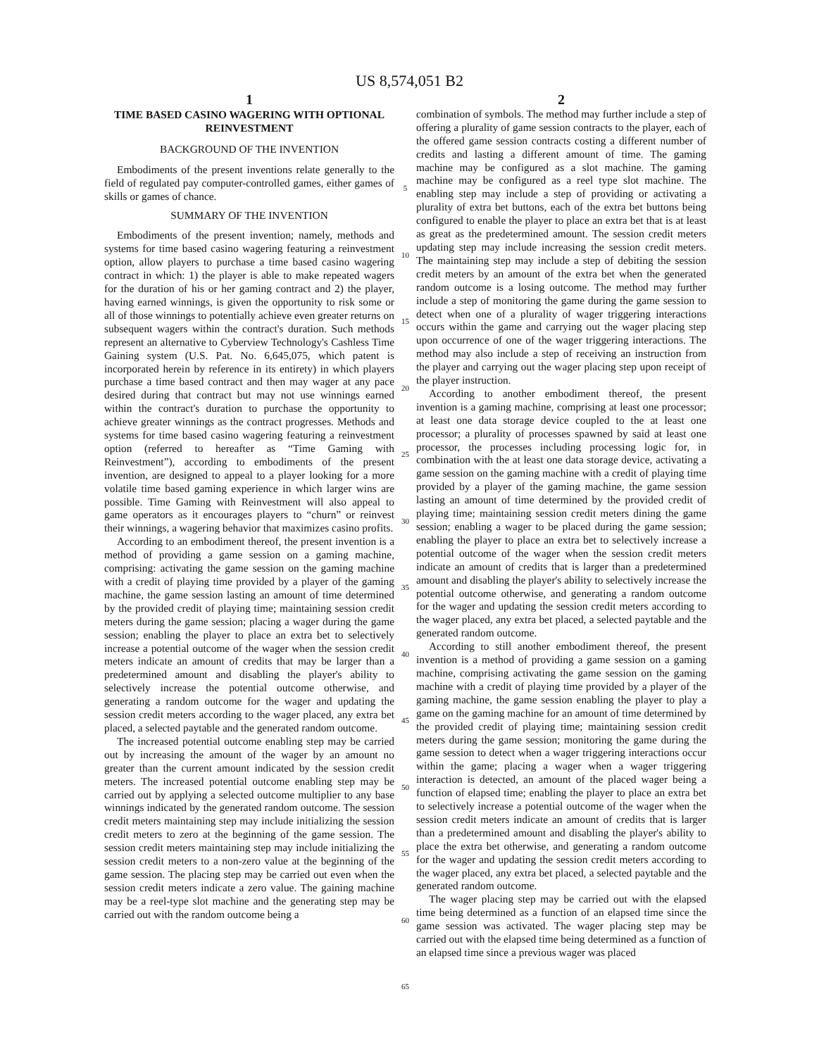US 8,574,051 B2
1
TIME BASED CASINO WAGERING WITH OPTIONAL REINVESTMENT
BACKGROUND OF THE INVENTION
Embodiments of the present inventions relate generally to the field of regulated pay computer-controlled games, either games of skills or games of chance.
SUMMARY OF THE INVENTION
Embodiments of the present invention; namely, methods and systems for time based casino wagering featuring a reinvestment option, allow players to purchase a time based casino wagering contract in which: 1) the player is able to make repeated wagers for the duration of his or her gaming contract and 2) the player, having earned winnings, is given the opportunity to risk some or all of those winnings to potentially achieve even greater returns on subsequent wagers within the contract's duration. Such methods represent an alternative to Cyberview Technology's Cashless Time Gaining system (U.S. Pat. No. 6,645,075, which patent is incorporated herein by reference in its entirety) in which players purchase a time based contract and then may wager at any pace desired during that contract but may not use winnings earned within the contract's duration to purchase the opportunity to achieve greater winnings as the contract progresses. Methods and systems for time based casino wagering featuring a reinvestment option (referred to hereafter as “Time Gaming with Reinvestment”), according to embodiments of the present invention, are designed to appeal to a player looking for a more volatile time based gaming experience in which larger wins are possible. Time Gaming with Reinvestment will also appeal to game operators as it encourages players to “churn” or reinvest their winnings, a wagering behavior that maximizes casino profits.
According to an embodiment thereof, the present invention is a method of providing a game session on a gaming machine, comprising: activating the game session on the gaming machine with a credit of playing time provided by a player of the gaming machine, the game session lasting an amount of time determined by the provided credit of playing time; maintaining session credit meters during the game session; placing a wager during the game session; enabling the player to place an extra bet to selectively increase a potential outcome of the wager when the session credit meters indicate an amount of credits that may be larger than a predetermined amount and disabling the player's ability to selectively increase the potential outcome otherwise, and generating a random outcome for the wager and updating the session credit meters according to the wager placed, any extra bet placed, a selected paytable and the generated random outcome.
The increased potential outcome enabling step may be carried out by increasing the amount of the wager by an amount no greater than the current amount indicated by the session credit meters. The increased potential outcome enabling step may be carried out by applying a selected outcome multiplier to any base winnings indicated by the generated random outcome. The session credit meters maintaining step may include initializing the session credit meters to zero at the beginning of the game session. The session credit meters maintaining step may include initializing the session credit meters to a non-zero value at the beginning of the game session. The placing step may be carried out even when the session credit meters indicate a zero value. The gaining machine may be a reel-type slot machine and the generating step may be carried out with the random outcome being a
5
10
15
20
25
30
35
40
45
50
55
60
65
2
combination of symbols. The method may further include a step of offering a plurality of game session contracts to the player, each of the offered game session contracts costing a different number of credits and lasting a different amount of time. The gaming machine may be configured as a slot machine. The gaming machine may be configured as a reel type slot machine. The enabling step may include a step of providing or activating a plurality of extra bet buttons, each of the extra bet buttons being configured to enable the player to place an extra bet that is at least as great as the predetermined amount. The session credit meters updating step may include increasing the session credit meters. The maintaining step may include a step of debiting the session credit meters by an amount of the extra bet when the generated random outcome is a losing outcome. The method may further include a step of monitoring the game during the game session to detect when one of a plurality of wager triggering interactions occurs within the game and carrying out the wager placing step upon occurrence of one of the wager triggering interactions. The method may also include a step of receiving an instruction from the player and carrying out the wager placing step upon receipt of the player instruction.
According to another embodiment thereof, the present invention is a gaming machine, comprising at least one processor; at least one data storage device coupled to the at least one processor; a plurality of processes spawned by said at least one processor, the processes including processing logic for, in combination with the at least one data storage device, activating a game session on the gaming machine with a credit of playing time provided by a player of the gaming machine, the game session lasting an amount of time determined by the provided credit of playing time; maintaining session credit meters dining the game session; enabling a wager to be placed during the game session; enabling the player to place an extra bet to selectively increase a potential outcome of the wager when the session credit meters indicate an amount of credits that is larger than a predetermined amount and disabling the player's ability to selectively increase the potential outcome otherwise, and generating a random outcome for the wager and updating the session credit meters according to the wager placed, any extra bet placed, a selected paytable and the generated random outcome.
According to still another embodiment thereof, the present invention is a method of providing a game session on a gaming machine, comprising activating the game session on the gaming machine with a credit of playing time provided by a player of the gaming machine, the game session enabling the player to play a game on the gaming machine for an amount of time determined by the provided credit of playing time; maintaining session credit meters during the game session; monitoring the game during the game session to detect when a wager triggering interactions occur within the game; placing a wager when a wager triggering interaction is detected, an amount of the placed wager being a function of elapsed time; enabling the player to place an extra bet to selectively increase a potential outcome of the wager when the session credit meters indicate an amount of credits that is larger than a predetermined amount and disabling the player's ability to place the extra bet otherwise, and generating a random outcome for the wager and updating the session credit meters according to the wager placed, any extra bet placed, a selected paytable and the generated random outcome.
The wager placing step may be carried out with the elapsed time being determined as a function of an elapsed time since the game session was activated. The wager placing step may be carried out with the elapsed time being determined as a function of an elapsed time since a previous wager was placed